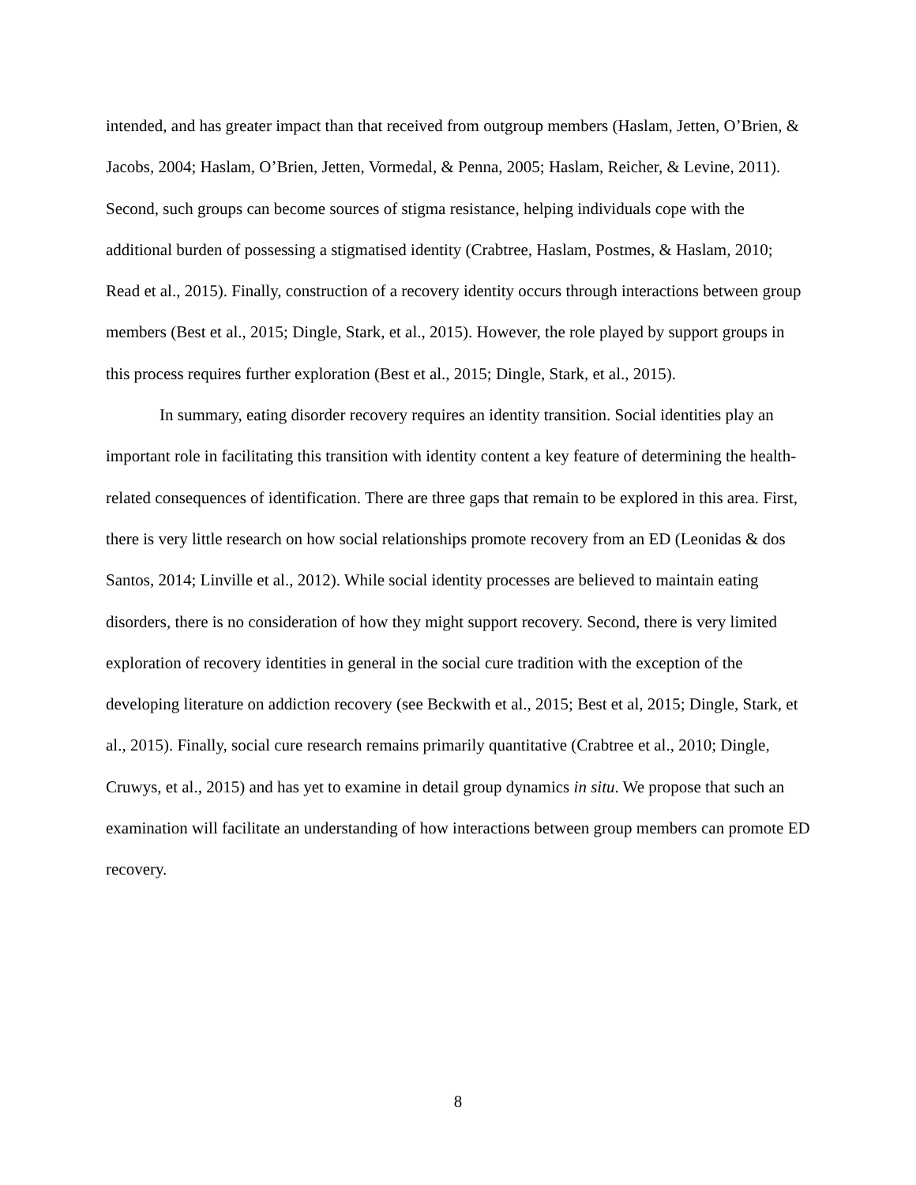intended, and has greater impact than that received from outgroup members (Haslam, Jetten, O’Brien, & Jacobs, 2004; Haslam, O’Brien, Jetten, Vormedal, & Penna, 2005; Haslam, Reicher, & Levine, 2011). Second, such groups can become sources of stigma resistance, helping individuals cope with the additional burden of possessing a stigmatised identity (Crabtree, Haslam, Postmes, & Haslam, 2010; Read et al., 2015). Finally, construction of a recovery identity occurs through interactions between group members (Best et al., 2015; Dingle, Stark, et al., 2015). However, the role played by support groups in this process requires further exploration (Best et al., 2015; Dingle, Stark, et al., 2015).
In summary, eating disorder recovery requires an identity transition. Social identities play an important role in facilitating this transition with identity content a key feature of determining the health-related consequences of identification. There are three gaps that remain to be explored in this area. First, there is very little research on how social relationships promote recovery from an ED (Leonidas & dos Santos, 2014; Linville et al., 2012). While social identity processes are believed to maintain eating disorders, there is no consideration of how they might support recovery. Second, there is very limited exploration of recovery identities in general in the social cure tradition with the exception of the developing literature on addiction recovery (see Beckwith et al., 2015; Best et al, 2015; Dingle, Stark, et al., 2015). Finally, social cure research remains primarily quantitative (Crabtree et al., 2010; Dingle, Cruwys, et al., 2015) and has yet to examine in detail group dynamics in situ. We propose that such an examination will facilitate an understanding of how interactions between group members can promote ED recovery.
8